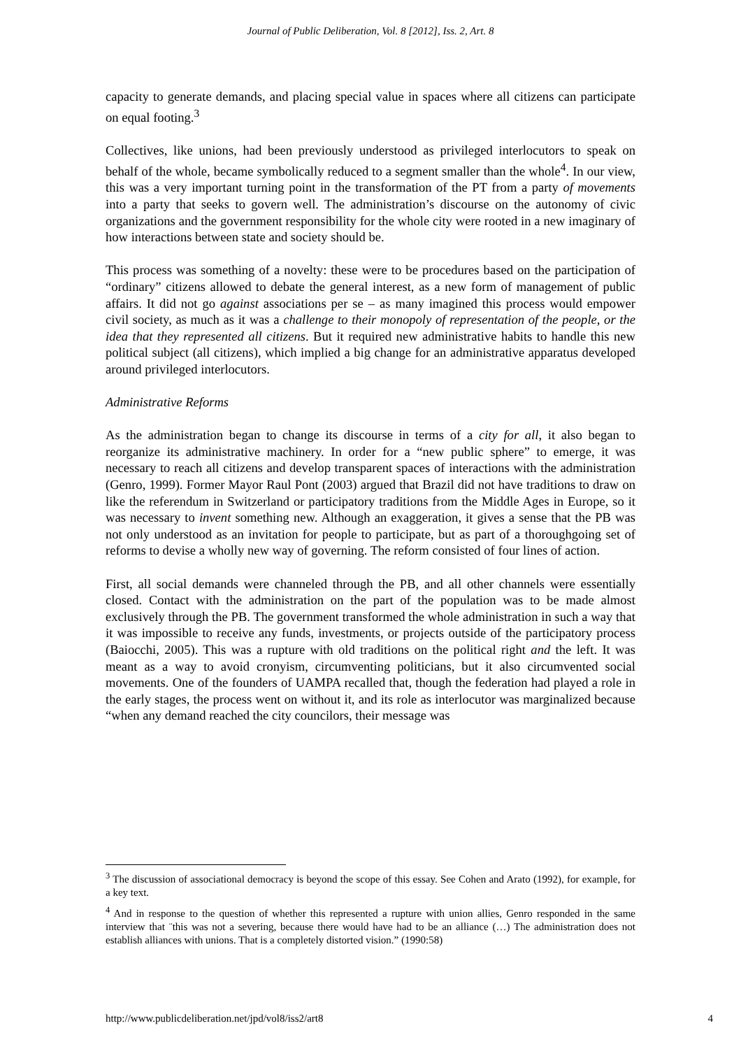Journal of Public Deliberation, Vol. 8 [2012], Iss. 2, Art. 8
capacity to generate demands, and placing special value in spaces where all citizens can participate on equal footing.<sup>3</sup>
Collectives, like unions, had been previously understood as privileged interlocutors to speak on behalf of the whole, became symbolically reduced to a segment smaller than the whole<sup>4</sup>. In our view, this was a very important turning point in the transformation of the PT from a party of movements into a party that seeks to govern well. The administration’s discourse on the autonomy of civic organizations and the government responsibility for the whole city were rooted in a new imaginary of how interactions between state and society should be.
This process was something of a novelty: these were to be procedures based on the participation of “ordinary” citizens allowed to debate the general interest, as a new form of management of public affairs. It did not go against associations per se – as many imagined this process would empower civil society, as much as it was a challenge to their monopoly of representation of the people, or the idea that they represented all citizens. But it required new administrative habits to handle this new political subject (all citizens), which implied a big change for an administrative apparatus developed around privileged interlocutors.
Administrative Reforms
As the administration began to change its discourse in terms of a city for all, it also began to reorganize its administrative machinery. In order for a “new public sphere” to emerge, it was necessary to reach all citizens and develop transparent spaces of interactions with the administration (Genro, 1999). Former Mayor Raul Pont (2003) argued that Brazil did not have traditions to draw on like the referendum in Switzerland or participatory traditions from the Middle Ages in Europe, so it was necessary to invent something new. Although an exaggeration, it gives a sense that the PB was not only understood as an invitation for people to participate, but as part of a thoroughgoing set of reforms to devise a wholly new way of governing. The reform consisted of four lines of action.
First, all social demands were channeled through the PB, and all other channels were essentially closed. Contact with the administration on the part of the population was to be made almost exclusively through the PB. The government transformed the whole administration in such a way that it was impossible to receive any funds, investments, or projects outside of the participatory process (Baiocchi, 2005). This was a rupture with old traditions on the political right and the left. It was meant as a way to avoid cronyism, circumventing politicians, but it also circumvented social movements. One of the founders of UAMPA recalled that, though the federation had played a role in the early stages, the process went on without it, and its role as interlocutor was marginalized because “when any demand reached the city councilors, their message was
<sup>3</sup> The discussion of associational democracy is beyond the scope of this essay. See Cohen and Arato (1992), for example, for a key text.
<sup>4</sup> And in response to the question of whether this represented a rupture with union allies, Genro responded in the same interview that ¨this was not a severing, because there would have had to be an alliance (…) The administration does not establish alliances with unions. That is a completely distorted vision.” (1990:58)
http://www.publicdeliberation.net/jpd/vol8/iss2/art8 4